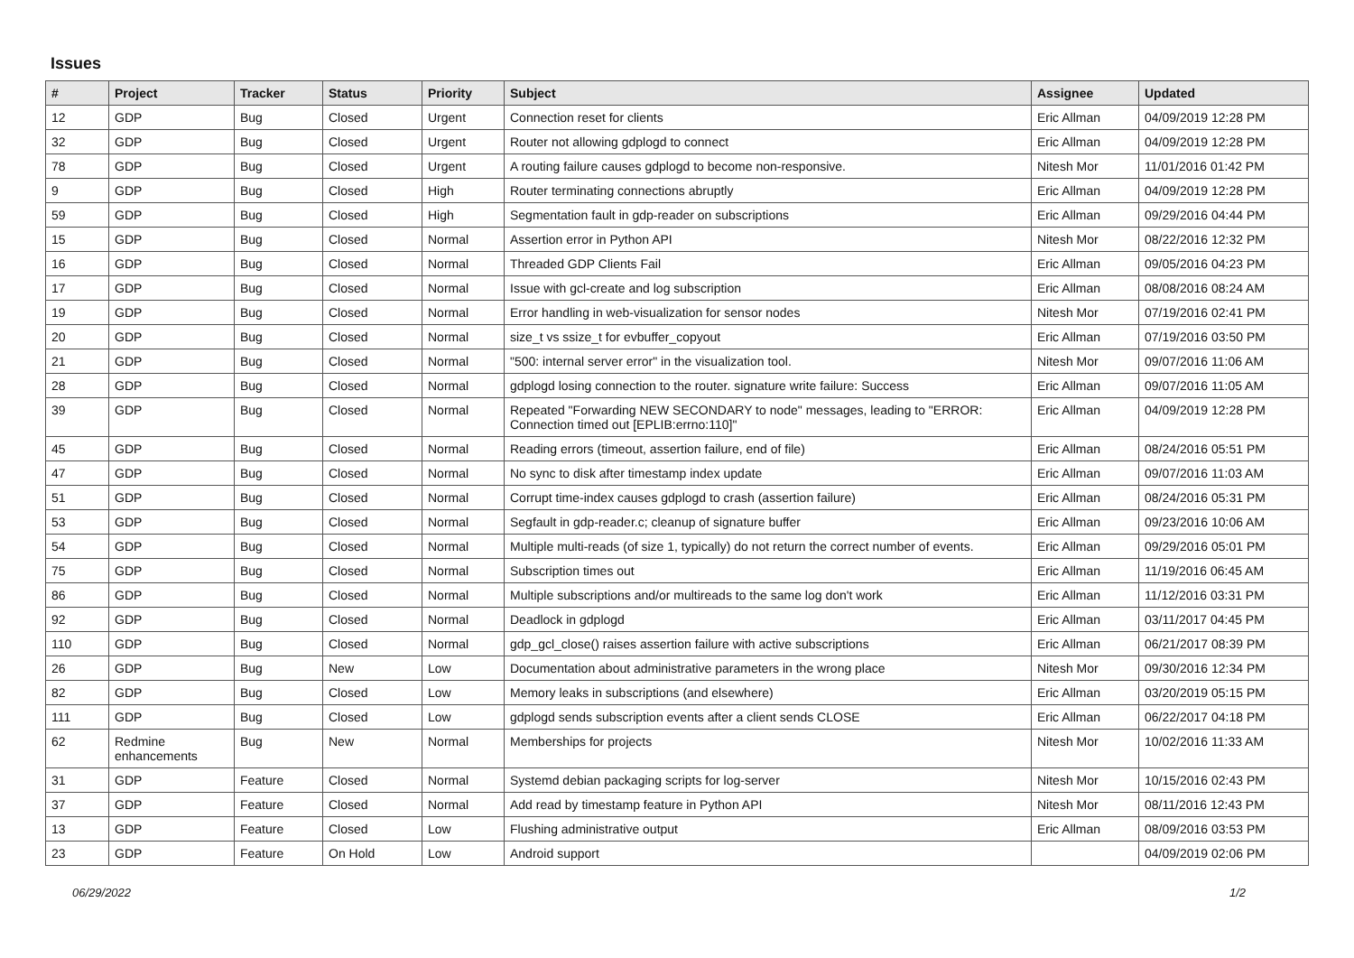Issues
| # | Project | Tracker | Status | Priority | Subject | Assignee | Updated |
| --- | --- | --- | --- | --- | --- | --- | --- |
| 12 | GDP | Bug | Closed | Urgent | Connection reset for clients | Eric Allman | 04/09/2019 12:28 PM |
| 32 | GDP | Bug | Closed | Urgent | Router not allowing gdplogd to connect | Eric Allman | 04/09/2019 12:28 PM |
| 78 | GDP | Bug | Closed | Urgent | A routing failure causes gdplogd to become non-responsive. | Nitesh Mor | 11/01/2016 01:42 PM |
| 9 | GDP | Bug | Closed | High | Router terminating connections abruptly | Eric Allman | 04/09/2019 12:28 PM |
| 59 | GDP | Bug | Closed | High | Segmentation fault in gdp-reader on subscriptions | Eric Allman | 09/29/2016 04:44 PM |
| 15 | GDP | Bug | Closed | Normal | Assertion error in Python API | Nitesh Mor | 08/22/2016 12:32 PM |
| 16 | GDP | Bug | Closed | Normal | Threaded GDP Clients Fail | Eric Allman | 09/05/2016 04:23 PM |
| 17 | GDP | Bug | Closed | Normal | Issue with gcl-create and log subscription | Eric Allman | 08/08/2016 08:24 AM |
| 19 | GDP | Bug | Closed | Normal | Error handling in web-visualization for sensor nodes | Nitesh Mor | 07/19/2016 02:41 PM |
| 20 | GDP | Bug | Closed | Normal | size_t vs ssize_t for evbuffer_copyout | Eric Allman | 07/19/2016 03:50 PM |
| 21 | GDP | Bug | Closed | Normal | "500: internal server error" in the visualization tool. | Nitesh Mor | 09/07/2016 11:06 AM |
| 28 | GDP | Bug | Closed | Normal | gdplogd losing connection to the router. signature write failure: Success | Eric Allman | 09/07/2016 11:05 AM |
| 39 | GDP | Bug | Closed | Normal | Repeated "Forwarding NEW SECONDARY to node" messages, leading to "ERROR: Connection timed out [EPLIB:errno:110]" | Eric Allman | 04/09/2019 12:28 PM |
| 45 | GDP | Bug | Closed | Normal | Reading errors (timeout, assertion failure, end of file) | Eric Allman | 08/24/2016 05:51 PM |
| 47 | GDP | Bug | Closed | Normal | No sync to disk after timestamp index update | Eric Allman | 09/07/2016 11:03 AM |
| 51 | GDP | Bug | Closed | Normal | Corrupt time-index causes gdplogd to crash (assertion failure) | Eric Allman | 08/24/2016 05:31 PM |
| 53 | GDP | Bug | Closed | Normal | Segfault in gdp-reader.c; cleanup of signature buffer | Eric Allman | 09/23/2016 10:06 AM |
| 54 | GDP | Bug | Closed | Normal | Multiple multi-reads (of size 1, typically) do not return the correct number of events. | Eric Allman | 09/29/2016 05:01 PM |
| 75 | GDP | Bug | Closed | Normal | Subscription times out | Eric Allman | 11/19/2016 06:45 AM |
| 86 | GDP | Bug | Closed | Normal | Multiple subscriptions and/or multireads to the same log don't work | Eric Allman | 11/12/2016 03:31 PM |
| 92 | GDP | Bug | Closed | Normal | Deadlock in gdplogd | Eric Allman | 03/11/2017 04:45 PM |
| 110 | GDP | Bug | Closed | Normal | gdp_gcl_close() raises assertion failure with active subscriptions | Eric Allman | 06/21/2017 08:39 PM |
| 26 | GDP | Bug | New | Low | Documentation about administrative parameters in the wrong place | Nitesh Mor | 09/30/2016 12:34 PM |
| 82 | GDP | Bug | Closed | Low | Memory leaks in subscriptions (and elsewhere) | Eric Allman | 03/20/2019 05:15 PM |
| 111 | GDP | Bug | Closed | Low | gdplogd sends subscription events after a client sends CLOSE | Eric Allman | 06/22/2017 04:18 PM |
| 62 | Redmine enhancements | Bug | New | Normal | Memberships for projects | Nitesh Mor | 10/02/2016 11:33 AM |
| 31 | GDP | Feature | Closed | Normal | Systemd debian packaging scripts for log-server | Nitesh Mor | 10/15/2016 02:43 PM |
| 37 | GDP | Feature | Closed | Normal | Add read by timestamp feature in Python API | Nitesh Mor | 08/11/2016 12:43 PM |
| 13 | GDP | Feature | Closed | Low | Flushing administrative output | Eric Allman | 08/09/2016 03:53 PM |
| 23 | GDP | Feature | On Hold | Low | Android support | | 04/09/2019 02:06 PM |
06/29/2022 1/2